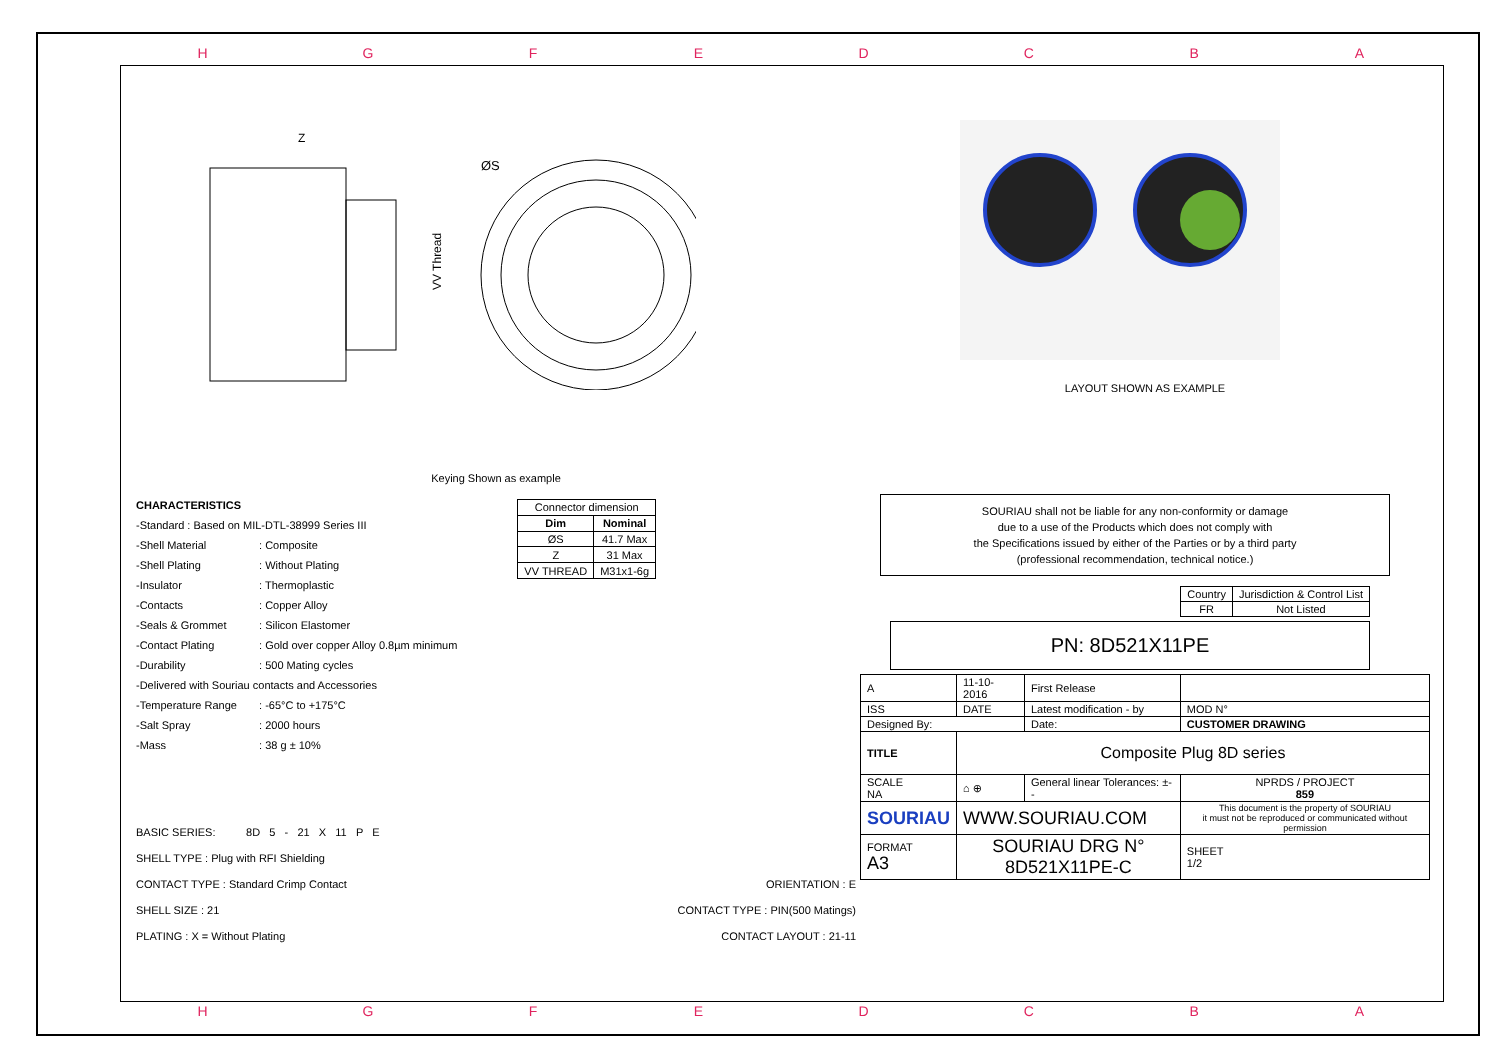HGFEDCBA
HGFEDCBA
Z
ØS
VV Thread
Keying Shown as example
CHARACTERISTICS
-Standard : Based on MIL-DTL-38999 Series III
-Shell Material : Composite
-Shell Plating : Without Plating
-Insulator : Thermoplastic
-Contacts : Copper Alloy
-Seals & Grommet : Silicon Elastomer
-Contact Plating : Gold over copper Alloy 0.8µm minimum
-Durability : 500 Mating cycles
-Delivered with Souriau contacts and Accessories
-Temperature Range : -65°C to +175°C
-Salt Spray : 2000 hours
-Mass : 38 g ± 10%
| Connector dimension | |
| Dim | Nominal |
| ØS | 41.7 Max |
| Z | 31 Max |
| VV THREAD | M31x1-6g |
BASIC SERIES: 8D 5 - 21 X 11 P E
SHELL TYPE : Plug with RFI Shielding
CONTACT TYPE : Standard Crimp Contact ORIENTATION : E
SHELL SIZE : 21 CONTACT TYPE : PIN(500 Matings)
PLATING : X = Without Plating CONTACT LAYOUT : 21-11
LAYOUT SHOWN AS EXAMPLE
SOURIAU shall not be liable for any non-conformity or damage
due to a use of the Products which does not comply with
the Specifications issued by either of the Parties or by a third party
(professional recommendation, technical notice.)
| Country | Jurisdiction & Control List |
| FR | Not Listed |
PN: 8D521X11PE
| A | 11-10-2016 | First Release | | | |
| ISS | DATE | Latest modification - by | | | MOD N° |
| Designed By: | | Date: | CUSTOMER DRAWING | | |
| TITLE | Composite Plug 8D series | | | | |
| SCALE NA | ⌂ ⊕ | General linear Tolerances: ±-- | NPRDS / PROJECT 859 | | |
| SOURIAU | WWW.SOURIAU.COM | | | This document is the property of SOURIAU it must not be reproduced or communicated without permission | |
| FORMAT A3 | SOURIAU DRG N° 8D521X11PE-C | | | | SHEET 1/2 |